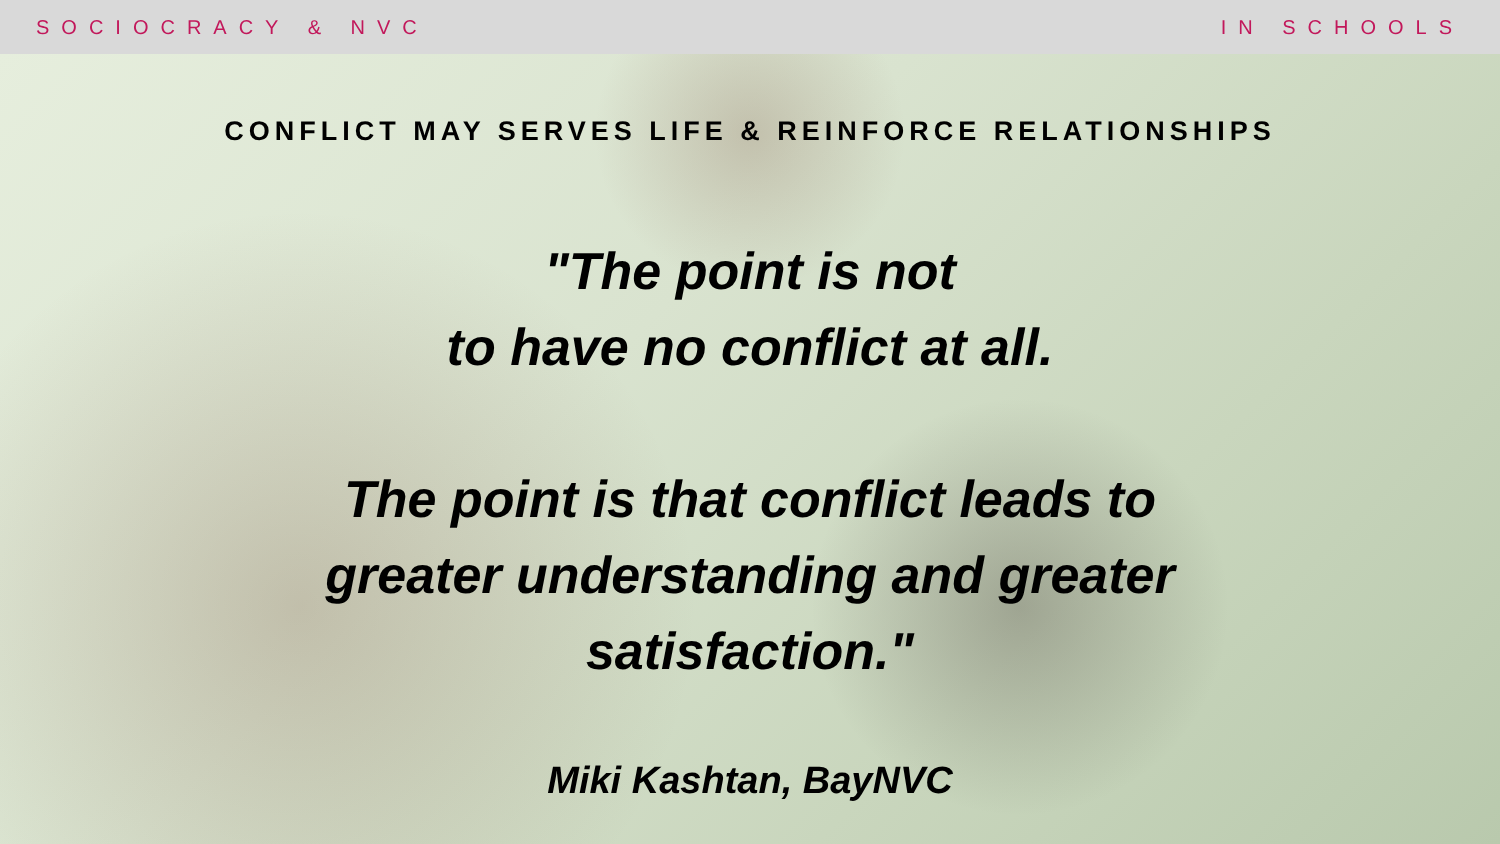SOCIOCRACY & NVC IN SCHOOLS
CONFLICT MAY SERVES LIFE & REINFORCE RELATIONSHIPS
"The point is not
to have no conflict at all.
The point is that conflict leads to
greater understanding and greater
satisfaction."
Miki Kashtan, BayNVC